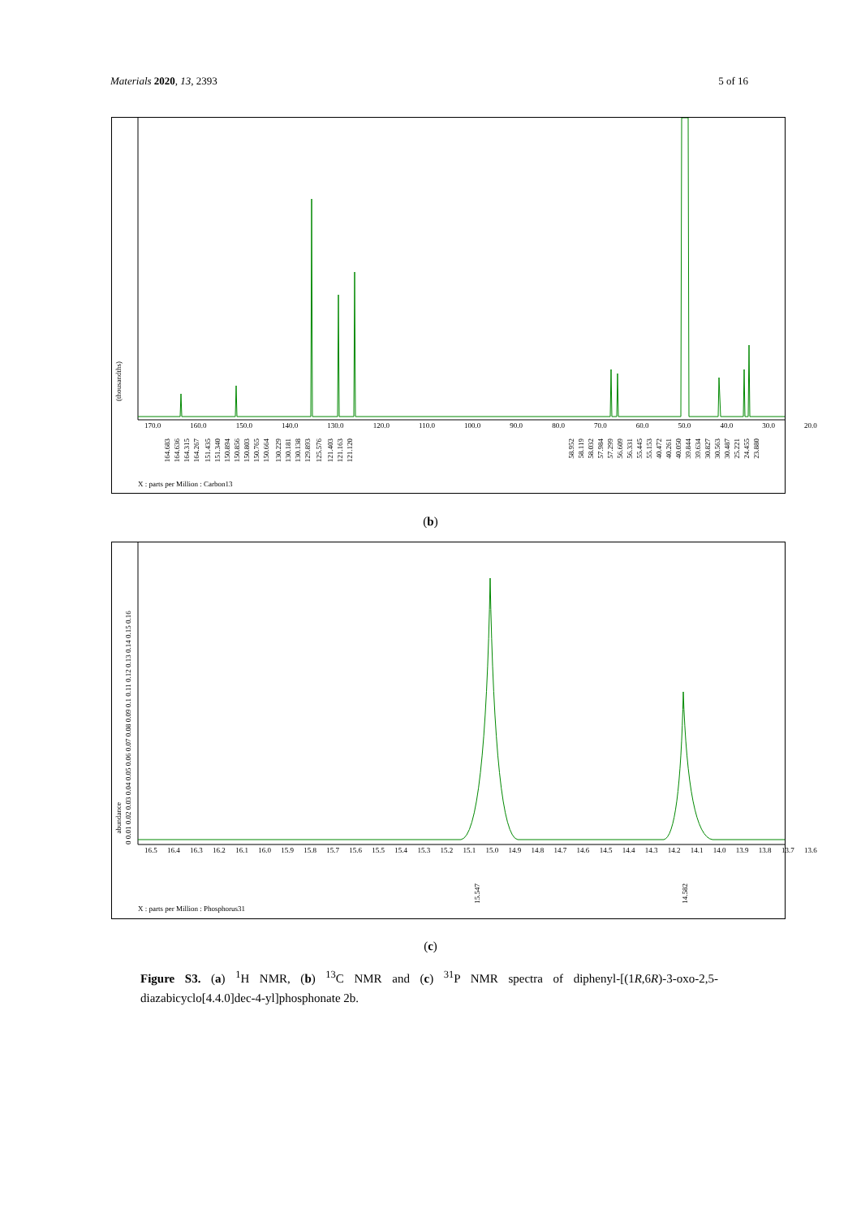Materials 2020, 13, 2393 5 of 16
170.0 160.0 150.0 140.0 130.0 120.0 110.0 100.0 90.0 80.0 70.0 60.0 50.0 40.0 30.0 20.0
164.683164.636164.315164.267 151.435151.340150.894150.856150.803150.765150.664 130.229130.181130.138129.893 125.576 121.403121.163121.120
58.95258.11958.03257.98457.29956.60956.33155.44555.15340.47240.26140.05039.84439.63430.82730.56330.48725.22124.45523.880
X : parts per Million : Carbon13
(thousandths)
(b)
16.5 16.4 16.3 16.2 16.1 16.0 15.9 15.8 15.7 15.6 15.5 15.4 15.3 15.2 15.1 15.0 14.9 14.8 14.7 14.6 14.5 14.4 14.3 14.2 14.1 14.0 13.9 13.8 13.7 13.6
15.547
14.582
X : parts per Million : Phosphorus31
0 0.01 0.02 0.03 0.04 0.05 0.06 0.07 0.08 0.09 0.1 0.11 0.12 0.13 0.14 0.15 0.16
abundance
(c)
Figure S3. (a) <sup>1</sup>H NMR, (b) <sup>13</sup>C NMR and (c) <sup>31</sup>P NMR spectra of diphenyl-[(1R,6R)-3-oxo-2,5-diazabicyclo[4.4.0]dec-4-yl]phosphonate 2b.